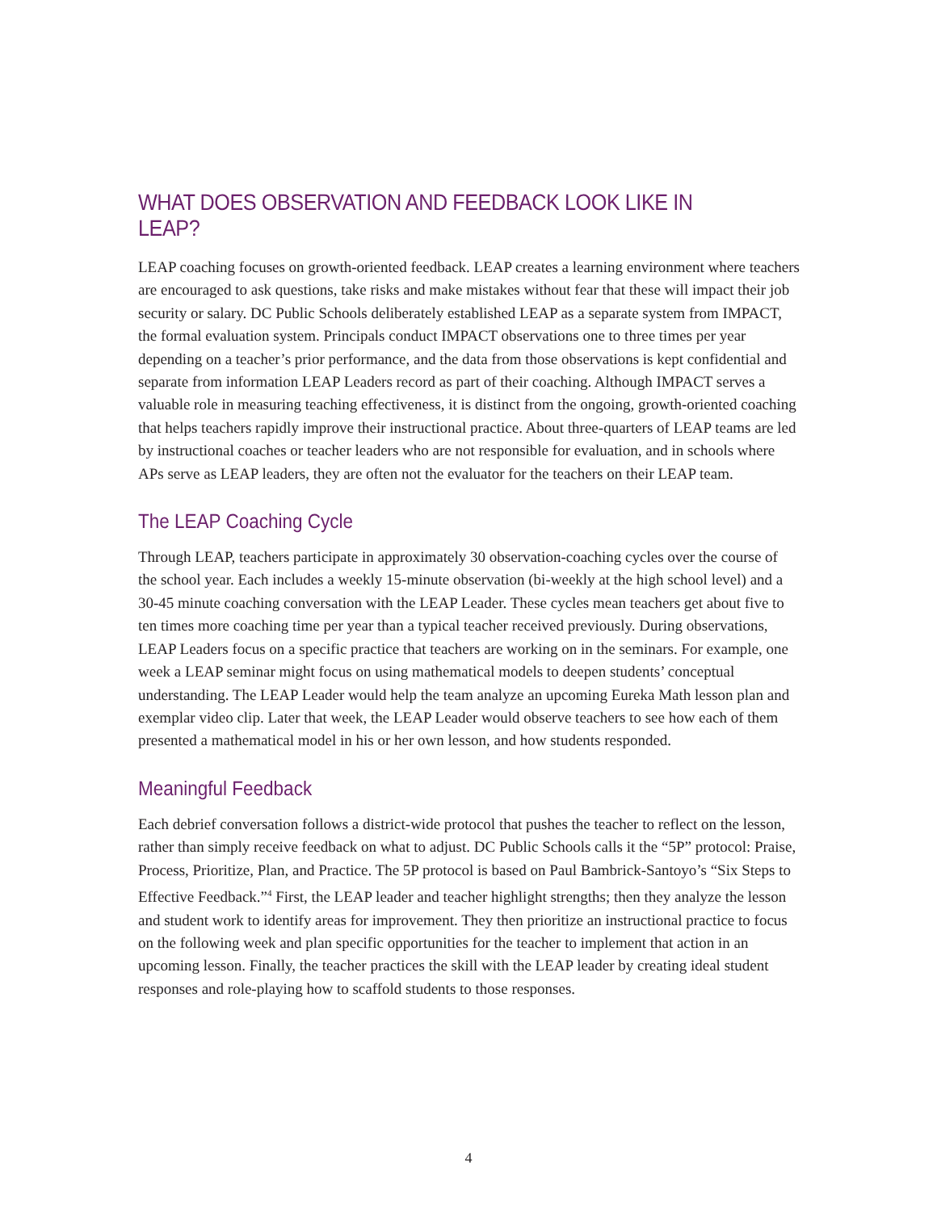WHAT DOES OBSERVATION AND FEEDBACK LOOK LIKE IN LEAP?
LEAP coaching focuses on growth-oriented feedback. LEAP creates a learning environment where teachers are encouraged to ask questions, take risks and make mistakes without fear that these will impact their job security or salary. DC Public Schools deliberately established LEAP as a separate system from IMPACT, the formal evaluation system. Principals conduct IMPACT observations one to three times per year depending on a teacher’s prior performance, and the data from those observations is kept confidential and separate from information LEAP Leaders record as part of their coaching. Although IMPACT serves a valuable role in measuring teaching effectiveness, it is distinct from the ongoing, growth-oriented coaching that helps teachers rapidly improve their instructional practice. About three-quarters of LEAP teams are led by instructional coaches or teacher leaders who are not responsible for evaluation, and in schools where APs serve as LEAP leaders, they are often not the evaluator for the teachers on their LEAP team.
The LEAP Coaching Cycle
Through LEAP, teachers participate in approximately 30 observation-coaching cycles over the course of the school year. Each includes a weekly 15-minute observation (bi-weekly at the high school level) and a 30-45 minute coaching conversation with the LEAP Leader. These cycles mean teachers get about five to ten times more coaching time per year than a typical teacher received previously. During observations, LEAP Leaders focus on a specific practice that teachers are working on in the seminars. For example, one week a LEAP seminar might focus on using mathematical models to deepen students’ conceptual understanding. The LEAP Leader would help the team analyze an upcoming Eureka Math lesson plan and exemplar video clip. Later that week, the LEAP Leader would observe teachers to see how each of them presented a mathematical model in his or her own lesson, and how students responded.
Meaningful Feedback
Each debrief conversation follows a district-wide protocol that pushes the teacher to reflect on the lesson, rather than simply receive feedback on what to adjust. DC Public Schools calls it the “5P” protocol: Praise, Process, Prioritize, Plan, and Practice. The 5P protocol is based on Paul Bambrick-Santoyo’s “Six Steps to Effective Feedback.”<sup>4</sup> First, the LEAP leader and teacher highlight strengths; then they analyze the lesson and student work to identify areas for improvement. They then prioritize an instructional practice to focus on the following week and plan specific opportunities for the teacher to implement that action in an upcoming lesson. Finally, the teacher practices the skill with the LEAP leader by creating ideal student responses and role-playing how to scaffold students to those responses.
4